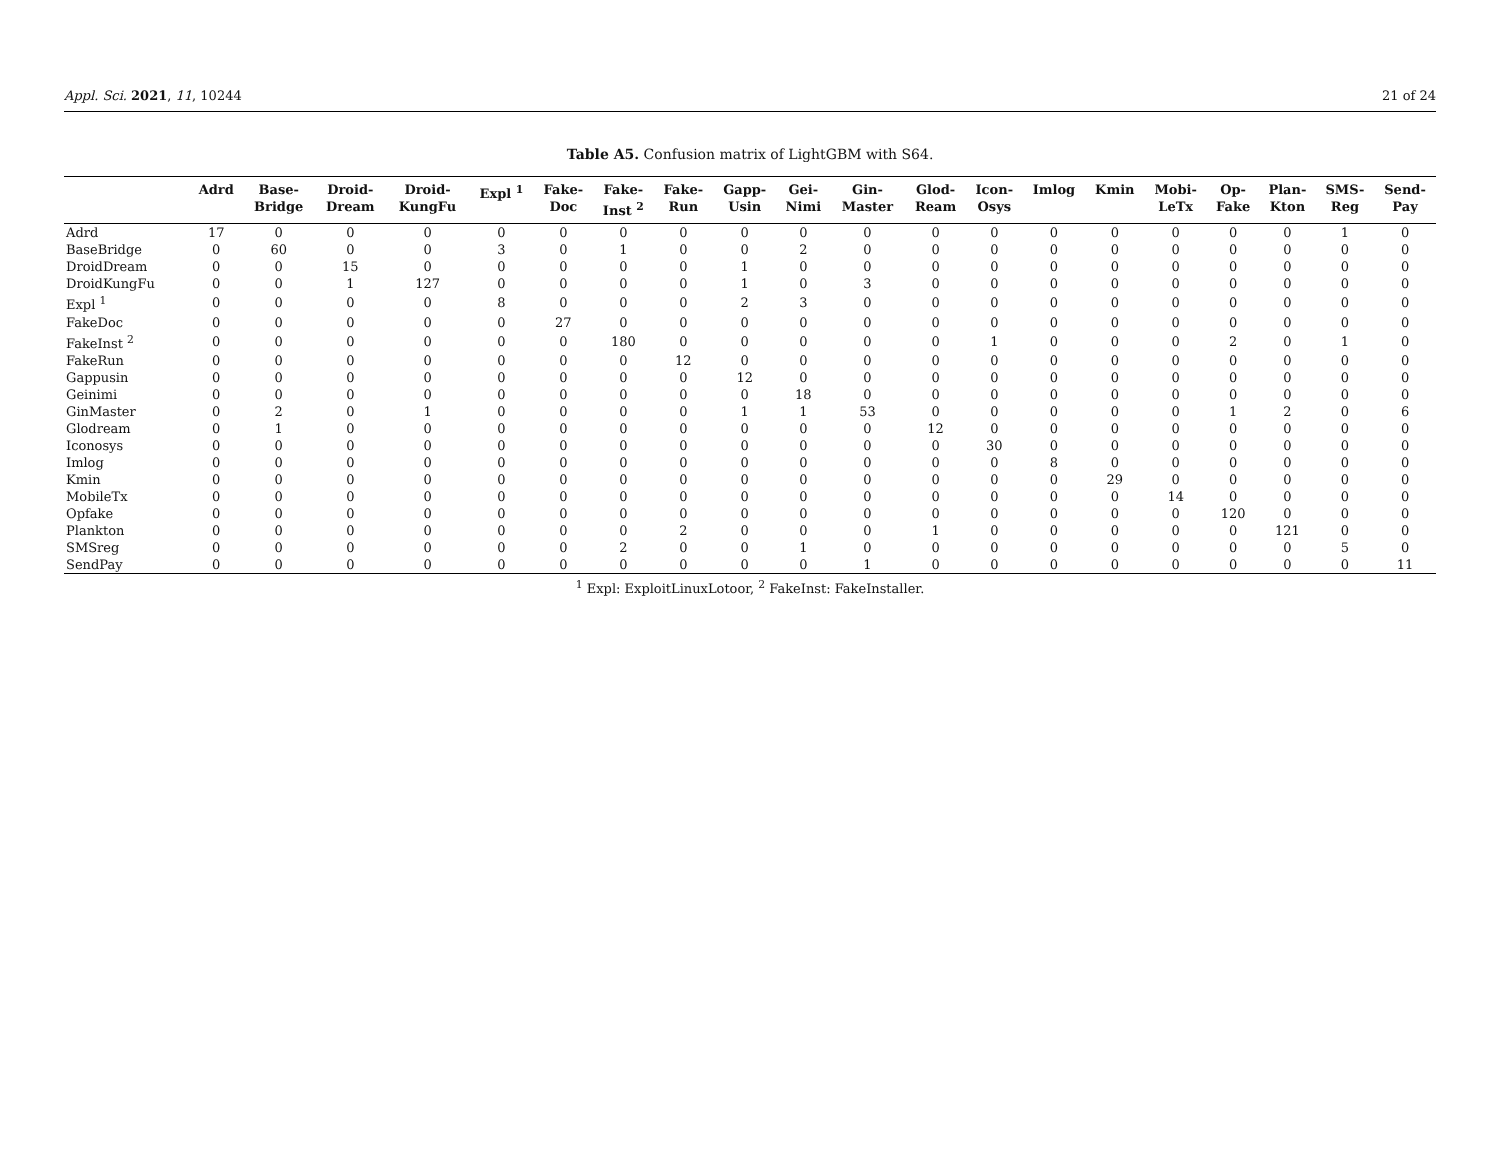Appl. Sci. 2021, 11, 10244 21 of 24
Table A5. Confusion matrix of LightGBM with S64.
| | Adrd | Base- Bridge | Droid- Dream | Droid- KungFu | Expl <sup>1</sup> | Fake- Doc | Fake- Inst <sup>2</sup> | Fake- Run | Gapp- Usin | Gei- Nimi | Gin- Master | Glod- Ream | Icon- Osys | Imlog | Kmin | Mobi- LeTx | Op- Fake | Plan- Kton | SMS- Reg | Send- Pay |
| --- | --- | --- | --- | --- | --- | --- | --- | --- | --- | --- | --- | --- | --- | --- | --- | --- | --- | --- | --- | --- |
| Adrd | 17 | 0 | 0 | 0 | 0 | 0 | 0 | 0 | 0 | 0 | 0 | 0 | 0 | 0 | 0 | 0 | 0 | 0 | 1 | 0 |
| BaseBridge | 0 | 60 | 0 | 0 | 3 | 0 | 1 | 0 | 0 | 2 | 0 | 0 | 0 | 0 | 0 | 0 | 0 | 0 | 0 | 0 |
| DroidDream | 0 | 0 | 15 | 0 | 0 | 0 | 0 | 0 | 1 | 0 | 0 | 0 | 0 | 0 | 0 | 0 | 0 | 0 | 0 | 0 |
| DroidKungFu | 0 | 0 | 1 | 127 | 0 | 0 | 0 | 0 | 1 | 0 | 3 | 0 | 0 | 0 | 0 | 0 | 0 | 0 | 0 | 0 |
| Expl <sup>1</sup> | 0 | 0 | 0 | 0 | 8 | 0 | 0 | 0 | 2 | 3 | 0 | 0 | 0 | 0 | 0 | 0 | 0 | 0 | 0 | 0 |
| FakeDoc | 0 | 0 | 0 | 0 | 0 | 27 | 0 | 0 | 0 | 0 | 0 | 0 | 0 | 0 | 0 | 0 | 0 | 0 | 0 | 0 |
| FakeInst <sup>2</sup> | 0 | 0 | 0 | 0 | 0 | 0 | 180 | 0 | 0 | 0 | 0 | 0 | 1 | 0 | 0 | 0 | 2 | 0 | 1 | 0 |
| FakeRun | 0 | 0 | 0 | 0 | 0 | 0 | 0 | 12 | 0 | 0 | 0 | 0 | 0 | 0 | 0 | 0 | 0 | 0 | 0 | 0 |
| Gappusin | 0 | 0 | 0 | 0 | 0 | 0 | 0 | 0 | 12 | 0 | 0 | 0 | 0 | 0 | 0 | 0 | 0 | 0 | 0 | 0 |
| Geinimi | 0 | 0 | 0 | 0 | 0 | 0 | 0 | 0 | 0 | 18 | 0 | 0 | 0 | 0 | 0 | 0 | 0 | 0 | 0 | 0 |
| GinMaster | 0 | 2 | 0 | 1 | 0 | 0 | 0 | 0 | 1 | 1 | 53 | 0 | 0 | 0 | 0 | 0 | 1 | 2 | 0 | 6 |
| Glodream | 0 | 1 | 0 | 0 | 0 | 0 | 0 | 0 | 0 | 0 | 0 | 12 | 0 | 0 | 0 | 0 | 0 | 0 | 0 | 0 |
| Iconosys | 0 | 0 | 0 | 0 | 0 | 0 | 0 | 0 | 0 | 0 | 0 | 0 | 30 | 0 | 0 | 0 | 0 | 0 | 0 | 0 |
| Imlog | 0 | 0 | 0 | 0 | 0 | 0 | 0 | 0 | 0 | 0 | 0 | 0 | 0 | 8 | 0 | 0 | 0 | 0 | 0 | 0 |
| Kmin | 0 | 0 | 0 | 0 | 0 | 0 | 0 | 0 | 0 | 0 | 0 | 0 | 0 | 0 | 29 | 0 | 0 | 0 | 0 | 0 |
| MobileTx | 0 | 0 | 0 | 0 | 0 | 0 | 0 | 0 | 0 | 0 | 0 | 0 | 0 | 0 | 0 | 14 | 0 | 0 | 0 | 0 |
| Opfake | 0 | 0 | 0 | 0 | 0 | 0 | 0 | 0 | 0 | 0 | 0 | 0 | 0 | 0 | 0 | 0 | 120 | 0 | 0 | 0 |
| Plankton | 0 | 0 | 0 | 0 | 0 | 0 | 0 | 2 | 0 | 0 | 0 | 1 | 0 | 0 | 0 | 0 | 0 | 121 | 0 | 0 |
| SMSreg | 0 | 0 | 0 | 0 | 0 | 0 | 2 | 0 | 0 | 1 | 0 | 0 | 0 | 0 | 0 | 0 | 0 | 0 | 5 | 0 |
| SendPay | 0 | 0 | 0 | 0 | 0 | 0 | 0 | 0 | 0 | 0 | 1 | 0 | 0 | 0 | 0 | 0 | 0 | 0 | 0 | 11 |
<sup>1</sup> Expl: ExploitLinuxLotoor, <sup>2</sup> FakeInst: FakeInstaller.